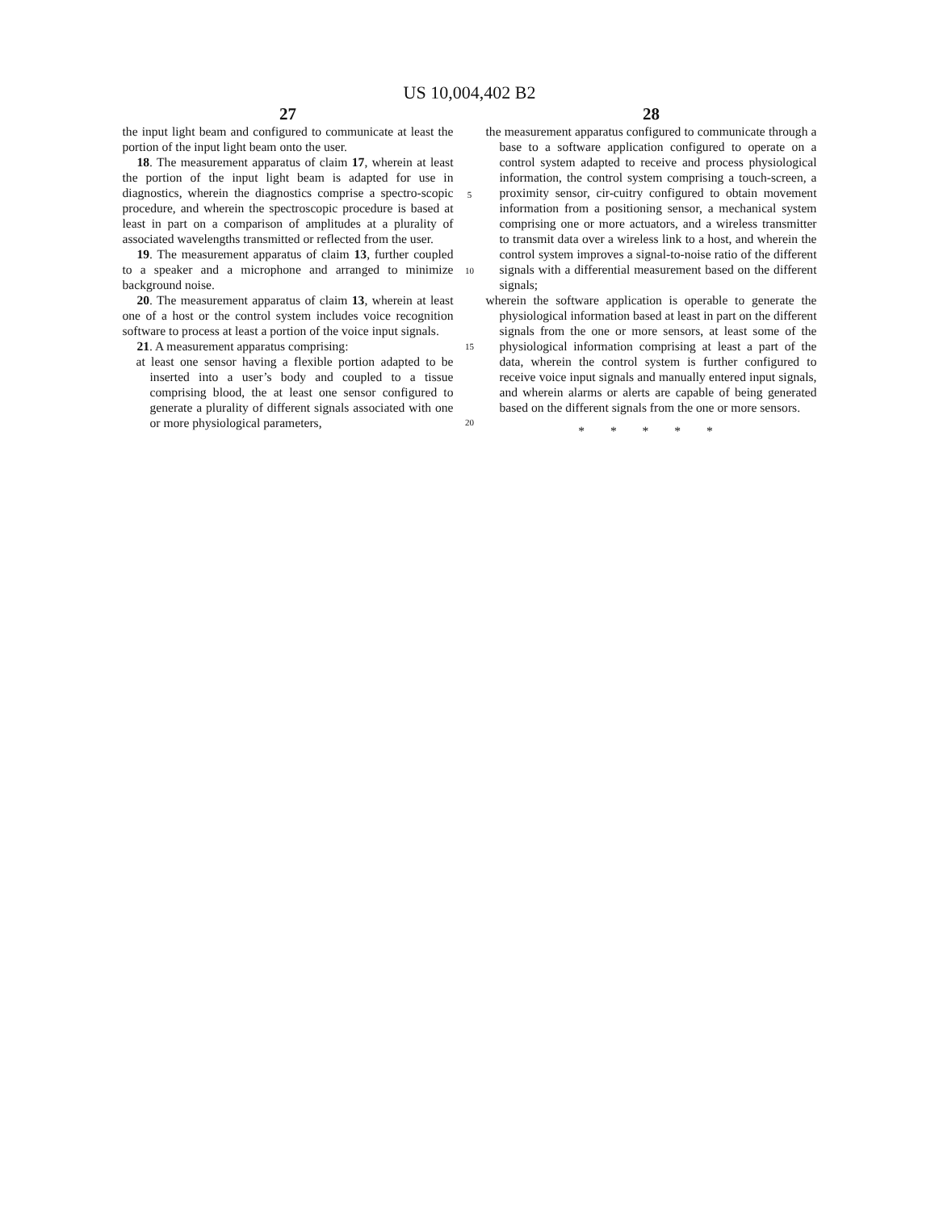US 10,004,402 B2
27
the input light beam and configured to communicate at least the portion of the input light beam onto the user.
18. The measurement apparatus of claim 17, wherein at least the portion of the input light beam is adapted for use in diagnostics, wherein the diagnostics comprise a spectro-scopic procedure, and wherein the spectroscopic procedure is based at least in part on a comparison of amplitudes at a plurality of associated wavelengths transmitted or reflected from the user.
19. The measurement apparatus of claim 13, further coupled to a speaker and a microphone and arranged to minimize background noise.
20. The measurement apparatus of claim 13, wherein at least one of a host or the control system includes voice recognition software to process at least a portion of the voice input signals.
21. A measurement apparatus comprising:
at least one sensor having a flexible portion adapted to be inserted into a user’s body and coupled to a tissue comprising blood, the at least one sensor configured to generate a plurality of different signals associated with one or more physiological parameters,
5
10
15
20
28
the measurement apparatus configured to communicate through a base to a software application configured to operate on a control system adapted to receive and process physiological information, the control system comprising a touch-screen, a proximity sensor, cir-cuitry configured to obtain movement information from a positioning sensor, a mechanical system comprising one or more actuators, and a wireless transmitter to transmit data over a wireless link to a host, and wherein the control system improves a signal-to-noise ratio of the different signals with a differential measurement based on the different signals;
wherein the software application is operable to generate the physiological information based at least in part on the different signals from the one or more sensors, at least some of the physiological information comprising at least a part of the data, wherein the control system is further configured to receive voice input signals and manually entered input signals, and wherein alarms or alerts are capable of being generated based on the different signals from the one or more sensors.
* * * * *